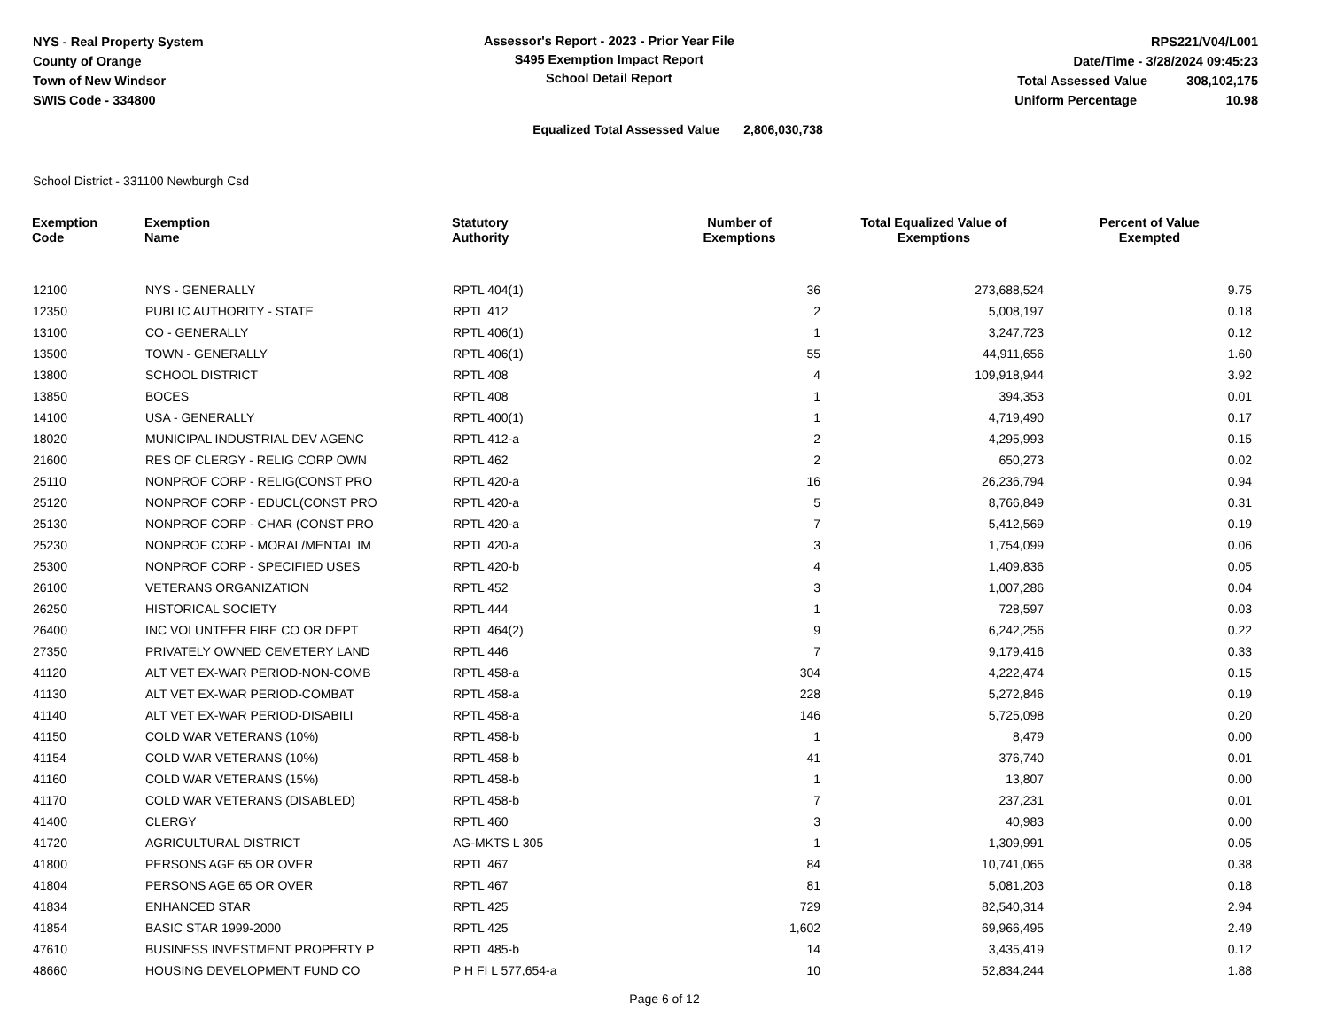NYS - Real Property System
County of Orange
Town of New Windsor
SWIS Code - 334800
Assessor's Report - 2023 - Prior Year File
S495 Exemption Impact Report
School Detail Report
RPS221/V04/L001
Date/Time - 3/28/2024 09:45:23
Total Assessed Value 308,102,175
Uniform Percentage 10.98
Equalized Total Assessed Value 2,806,030,738
School District - 331100 Newburgh Csd
| Exemption Code | Exemption Name | Statutory Authority | Number of Exemptions | Total Equalized Value of Exemptions | Percent of Value Exempted |
| --- | --- | --- | --- | --- | --- |
| 12100 | NYS - GENERALLY | RPTL 404(1) | 36 | 273,688,524 | 9.75 |
| 12350 | PUBLIC AUTHORITY - STATE | RPTL 412 | 2 | 5,008,197 | 0.18 |
| 13100 | CO - GENERALLY | RPTL 406(1) | 1 | 3,247,723 | 0.12 |
| 13500 | TOWN - GENERALLY | RPTL 406(1) | 55 | 44,911,656 | 1.60 |
| 13800 | SCHOOL DISTRICT | RPTL 408 | 4 | 109,918,944 | 3.92 |
| 13850 | BOCES | RPTL 408 | 1 | 394,353 | 0.01 |
| 14100 | USA - GENERALLY | RPTL 400(1) | 1 | 4,719,490 | 0.17 |
| 18020 | MUNICIPAL INDUSTRIAL DEV AGENC | RPTL 412-a | 2 | 4,295,993 | 0.15 |
| 21600 | RES OF CLERGY - RELIG CORP OWN | RPTL 462 | 2 | 650,273 | 0.02 |
| 25110 | NONPROF CORP - RELIG(CONST PRO | RPTL 420-a | 16 | 26,236,794 | 0.94 |
| 25120 | NONPROF CORP - EDUCL(CONST PRO | RPTL 420-a | 5 | 8,766,849 | 0.31 |
| 25130 | NONPROF CORP - CHAR (CONST PRO | RPTL 420-a | 7 | 5,412,569 | 0.19 |
| 25230 | NONPROF CORP - MORAL/MENTAL IM | RPTL 420-a | 3 | 1,754,099 | 0.06 |
| 25300 | NONPROF CORP - SPECIFIED USES | RPTL 420-b | 4 | 1,409,836 | 0.05 |
| 26100 | VETERANS ORGANIZATION | RPTL 452 | 3 | 1,007,286 | 0.04 |
| 26250 | HISTORICAL SOCIETY | RPTL 444 | 1 | 728,597 | 0.03 |
| 26400 | INC VOLUNTEER FIRE CO OR DEPT | RPTL 464(2) | 9 | 6,242,256 | 0.22 |
| 27350 | PRIVATELY OWNED CEMETERY LAND | RPTL 446 | 7 | 9,179,416 | 0.33 |
| 41120 | ALT VET EX-WAR PERIOD-NON-COMB | RPTL 458-a | 304 | 4,222,474 | 0.15 |
| 41130 | ALT VET EX-WAR PERIOD-COMBAT | RPTL 458-a | 228 | 5,272,846 | 0.19 |
| 41140 | ALT VET EX-WAR PERIOD-DISABILI | RPTL 458-a | 146 | 5,725,098 | 0.20 |
| 41150 | COLD WAR VETERANS (10%) | RPTL 458-b | 1 | 8,479 | 0.00 |
| 41154 | COLD WAR VETERANS (10%) | RPTL 458-b | 41 | 376,740 | 0.01 |
| 41160 | COLD WAR VETERANS (15%) | RPTL 458-b | 1 | 13,807 | 0.00 |
| 41170 | COLD WAR VETERANS (DISABLED) | RPTL 458-b | 7 | 237,231 | 0.01 |
| 41400 | CLERGY | RPTL 460 | 3 | 40,983 | 0.00 |
| 41720 | AGRICULTURAL DISTRICT | AG-MKTS L 305 | 1 | 1,309,991 | 0.05 |
| 41800 | PERSONS AGE 65 OR OVER | RPTL 467 | 84 | 10,741,065 | 0.38 |
| 41804 | PERSONS AGE 65 OR OVER | RPTL 467 | 81 | 5,081,203 | 0.18 |
| 41834 | ENHANCED STAR | RPTL 425 | 729 | 82,540,314 | 2.94 |
| 41854 | BASIC STAR 1999-2000 | RPTL 425 | 1,602 | 69,966,495 | 2.49 |
| 47610 | BUSINESS INVESTMENT PROPERTY P | RPTL 485-b | 14 | 3,435,419 | 0.12 |
| 48660 | HOUSING DEVELOPMENT FUND CO | P H FI L 577,654-a | 10 | 52,834,244 | 1.88 |
Page 6 of 12